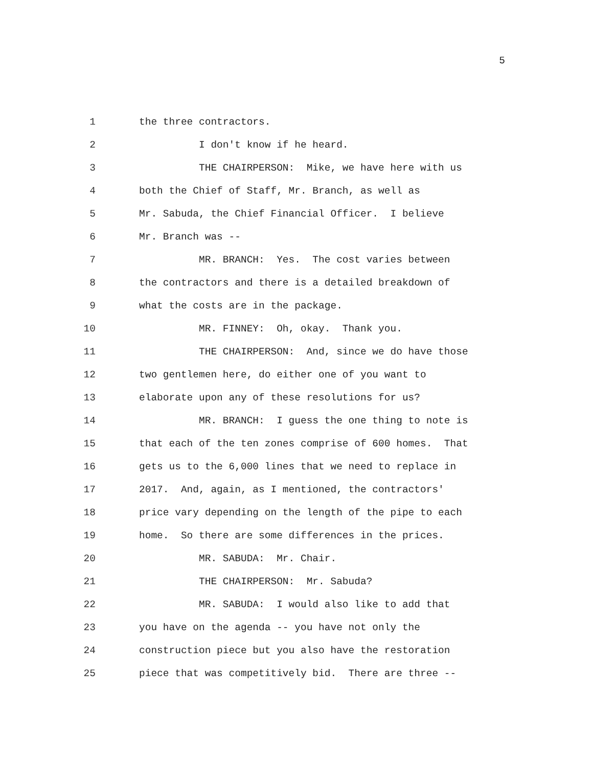5
1 the three contractors.
2 I don't know if he heard.
3 THE CHAIRPERSON: Mike, we have here with us
4 both the Chief of Staff, Mr. Branch, as well as
5 Mr. Sabuda, the Chief Financial Officer. I believe
6 Mr. Branch was --
7 MR. BRANCH: Yes. The cost varies between
8 the contractors and there is a detailed breakdown of
9 what the costs are in the package.
10 MR. FINNEY: Oh, okay. Thank you.
11 THE CHAIRPERSON: And, since we do have those
12 two gentlemen here, do either one of you want to
13 elaborate upon any of these resolutions for us?
14 MR. BRANCH: I guess the one thing to note is
15 that each of the ten zones comprise of 600 homes. That
16 gets us to the 6,000 lines that we need to replace in
17 2017. And, again, as I mentioned, the contractors'
18 price vary depending on the length of the pipe to each
19 home. So there are some differences in the prices.
20 MR. SABUDA: Mr. Chair.
21 THE CHAIRPERSON: Mr. Sabuda?
22 MR. SABUDA: I would also like to add that
23 you have on the agenda -- you have not only the
24 construction piece but you also have the restoration
25 piece that was competitively bid. There are three --